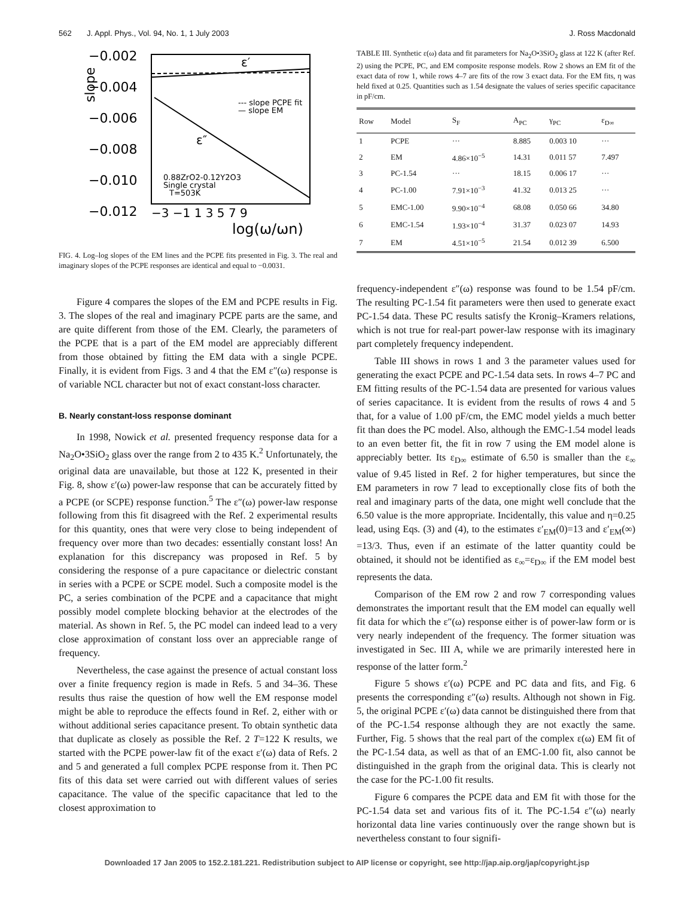562 J. Appl. Phys., Vol. 94, No. 1, 1 July 2003 J. Ross Macdonald
−0.002
−0.004
−0.006
−0.008
−0.010
−0.012
slope
−3 −1 1 3 5 7 9
log(ω/ωn)
ε′
ε″
--- slope PCPE fit
— slope EM
0.88ZrO2-0.12Y2O3
Single crystal
T=503K
FIG. 4. Log–log slopes of the EM lines and the PCPE fits presented in Fig. 3. The real and imaginary slopes of the PCPE responses are identical and equal to −0.0031.
Figure 4 compares the slopes of the EM and PCPE results in Fig. 3. The slopes of the real and imaginary PCPE parts are the same, and are quite different from those of the EM. Clearly, the parameters of the PCPE that is a part of the EM model are appreciably different from those obtained by fitting the EM data with a single PCPE. Finally, it is evident from Figs. 3 and 4 that the EM ε″(ω) response is of variable NCL character but not of exact constant-loss character.
B. Nearly constant-loss response dominant
In 1998, Nowick et al. presented frequency response data for a Na<sub>2</sub>O•3SiO<sub>2</sub> glass over the range from 2 to 435 K.<sup>2</sup> Unfortunately, the original data are unavailable, but those at 122 K, presented in their Fig. 8, show ε′(ω) power-law response that can be accurately fitted by a PCPE (or SCPE) response function.<sup>5</sup> The ε″(ω) power-law response following from this fit disagreed with the Ref. 2 experimental results for this quantity, ones that were very close to being independent of frequency over more than two decades: essentially constant loss! An explanation for this discrepancy was proposed in Ref. 5 by considering the response of a pure capacitance or dielectric constant in series with a PCPE or SCPE model. Such a composite model is the PC, a series combination of the PCPE and a capacitance that might possibly model complete blocking behavior at the electrodes of the material. As shown in Ref. 5, the PC model can indeed lead to a very close approximation of constant loss over an appreciable range of frequency.
Nevertheless, the case against the presence of actual constant loss over a finite frequency region is made in Refs. 5 and 34–36. These results thus raise the question of how well the EM response model might be able to reproduce the effects found in Ref. 2, either with or without additional series capacitance present. To obtain synthetic data that duplicate as closely as possible the Ref. 2 T=122 K results, we started with the PCPE power-law fit of the exact ε′(ω) data of Refs. 2 and 5 and generated a full complex PCPE response from it. Then PC fits of this data set were carried out with different values of series capacitance. The value of the specific capacitance that led to the closest approximation to
TABLE III. Synthetic ε(ω) data and fit parameters for Na<sub>2</sub>O•3SiO<sub>2</sub> glass at 122 K (after Ref. 2) using the PCPE, PC, and EM composite response models. Row 2 shows an EM fit of the exact data of row 1, while rows 4–7 are fits of the row 3 exact data. For the EM fits, η was held fixed at 0.25. Quantities such as 1.54 designate the values of series specific capacitance in pF/cm.
| Row | Model | S<sub>F</sub> | A<sub>PC</sub> | γ<sub>PC</sub> | ε<sub>D∞</sub> |
| --- | --- | --- | --- | --- | --- |
| 1 | PCPE | ··· | 8.885 | 0.003 10 | ··· |
| 2 | EM | 4.86×10<sup>−5</sup> | 14.31 | 0.011 57 | 7.497 |
| 3 | PC-1.54 | ··· | 18.15 | 0.006 17 | ··· |
| 4 | PC-1.00 | 7.91×10<sup>−3</sup> | 41.32 | 0.013 25 | ··· |
| 5 | EMC-1.00 | 9.90×10<sup>−4</sup> | 68.08 | 0.050 66 | 34.80 |
| 6 | EMC-1.54 | 1.93×10<sup>−4</sup> | 31.37 | 0.023 07 | 14.93 |
| 7 | EM | 4.51×10<sup>−5</sup> | 21.54 | 0.012 39 | 6.500 |
frequency-independent ε″(ω) response was found to be 1.54 pF/cm. The resulting PC-1.54 fit parameters were then used to generate exact PC-1.54 data. These PC results satisfy the Kronig–Kramers relations, which is not true for real-part power-law response with its imaginary part completely frequency independent.
Table III shows in rows 1 and 3 the parameter values used for generating the exact PCPE and PC-1.54 data sets. In rows 4–7 PC and EM fitting results of the PC-1.54 data are presented for various values of series capacitance. It is evident from the results of rows 4 and 5 that, for a value of 1.00 pF/cm, the EMC model yields a much better fit than does the PC model. Also, although the EMC-1.54 model leads to an even better fit, the fit in row 7 using the EM model alone is appreciably better. Its ε<sub>D∞</sub> estimate of 6.50 is smaller than the ε<sub>∞</sub> value of 9.45 listed in Ref. 2 for higher temperatures, but since the EM parameters in row 7 lead to exceptionally close fits of both the real and imaginary parts of the data, one might well conclude that the 6.50 value is the more appropriate. Incidentally, this value and η=0.25 lead, using Eqs. (3) and (4), to the estimates ε′<sub>EM</sub>(0)=13 and ε′<sub>EM</sub>(∞) =13/3. Thus, even if an estimate of the latter quantity could be obtained, it should not be identified as ε<sub>∞</sub>=ε<sub>D∞</sub> if the EM model best represents the data.
Comparison of the EM row 2 and row 7 corresponding values demonstrates the important result that the EM model can equally well fit data for which the ε″(ω) response either is of power-law form or is very nearly independent of the frequency. The former situation was investigated in Sec. III A, while we are primarily interested here in response of the latter form.<sup>2</sup>
Figure 5 shows ε′(ω) PCPE and PC data and fits, and Fig. 6 presents the corresponding ε″(ω) results. Although not shown in Fig. 5, the original PCPE ε′(ω) data cannot be distinguished there from that of the PC-1.54 response although they are not exactly the same. Further, Fig. 5 shows that the real part of the complex ε(ω) EM fit of the PC-1.54 data, as well as that of an EMC-1.00 fit, also cannot be distinguished in the graph from the original data. This is clearly not the case for the PC-1.00 fit results.
Figure 6 compares the PCPE data and EM fit with those for the PC-1.54 data set and various fits of it. The PC-1.54 ε″(ω) nearly horizontal data line varies continuously over the range shown but is nevertheless constant to four signifi-
Downloaded 17 Jan 2005 to 152.2.181.221. Redistribution subject to AIP license or copyright, see http://jap.aip.org/jap/copyright.jsp